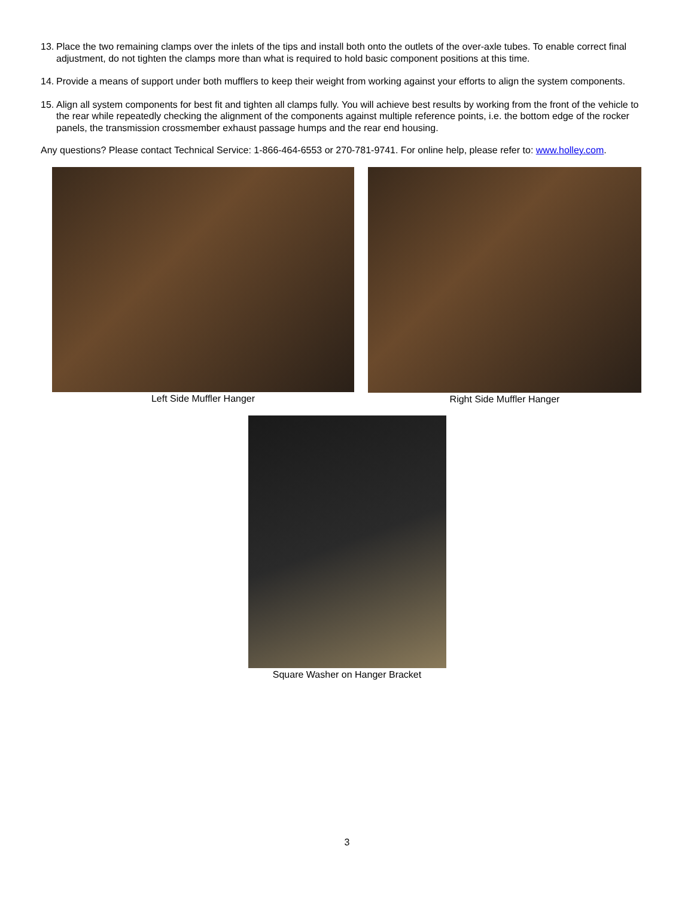13. Place the two remaining clamps over the inlets of the tips and install both onto the outlets of the over-axle tubes. To enable correct final adjustment, do not tighten the clamps more than what is required to hold basic component positions at this time.
14. Provide a means of support under both mufflers to keep their weight from working against your efforts to align the system components.
15. Align all system components for best fit and tighten all clamps fully. You will achieve best results by working from the front of the vehicle to the rear while repeatedly checking the alignment of the components against multiple reference points, i.e. the bottom edge of the rocker panels, the transmission crossmember exhaust passage humps and the rear end housing.
Any questions? Please contact Technical Service: 1-866-464-6553 or 270-781-9741. For online help, please refer to: www.holley.com.
Left Side Muffler Hanger Right Side Muffler Hanger
Square Washer on Hanger Bracket
3